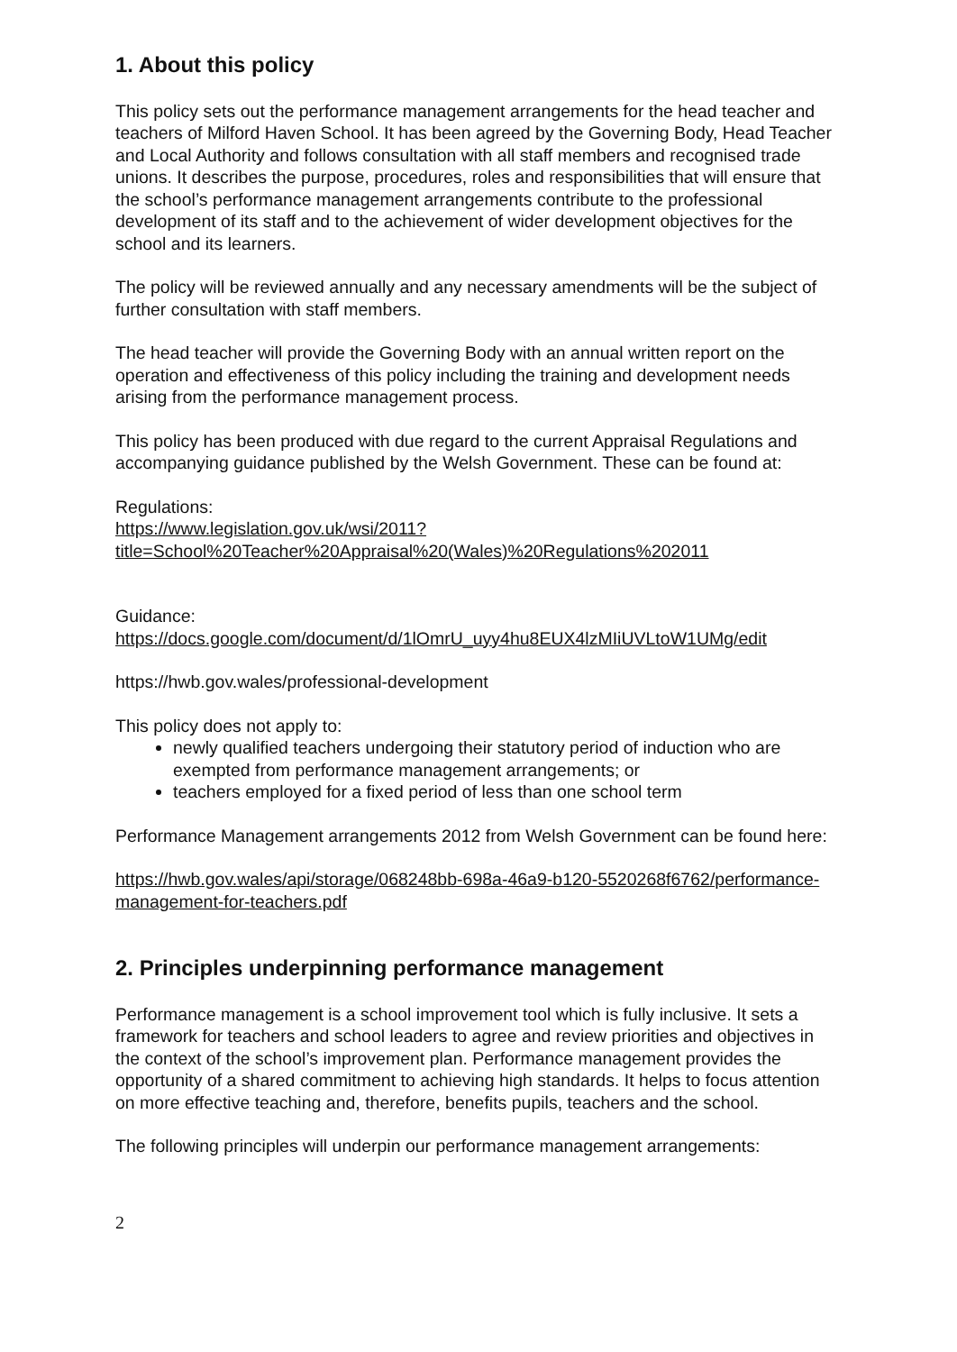1. About this policy
This policy sets out the performance management arrangements for the head teacher and teachers of Milford Haven School. It has been agreed by the Governing Body, Head Teacher and Local Authority and follows consultation with all staff members and recognised trade unions. It describes the purpose, procedures, roles and responsibilities that will ensure that the school’s performance management arrangements contribute to the professional development of its staff and to the achievement of wider development objectives for the school and its learners.
The policy will be reviewed annually and any necessary amendments will be the subject of further consultation with staff members.
The head teacher will provide the Governing Body with an annual written report on the operation and effectiveness of this policy including the training and development needs arising from the performance management process.
This policy has been produced with due regard to the current Appraisal Regulations and accompanying guidance published by the Welsh Government. These can be found at:
Regulations:
https://www.legislation.gov.uk/wsi/2011?title=School%20Teacher%20Appraisal%20(Wales)%20Regulations%202011
Guidance:
https://docs.google.com/document/d/1lOmrU_uyy4hu8EUX4lzMIiUVLtoW1UMg/edit
https://hwb.gov.wales/professional-development
This policy does not apply to:
newly qualified teachers undergoing their statutory period of induction who are exempted from performance management arrangements; or
teachers employed for a fixed period of less than one school term
Performance Management arrangements 2012 from Welsh Government can be found here:
https://hwb.gov.wales/api/storage/068248bb-698a-46a9-b120-5520268f6762/performance-management-for-teachers.pdf
2. Principles underpinning performance management
Performance management is a school improvement tool which is fully inclusive. It sets a framework for teachers and school leaders to agree and review priorities and objectives in the context of the school’s improvement plan. Performance management provides the opportunity of a shared commitment to achieving high standards. It helps to focus attention on more effective teaching and, therefore, benefits pupils, teachers and the school.
The following principles will underpin our performance management arrangements:
2